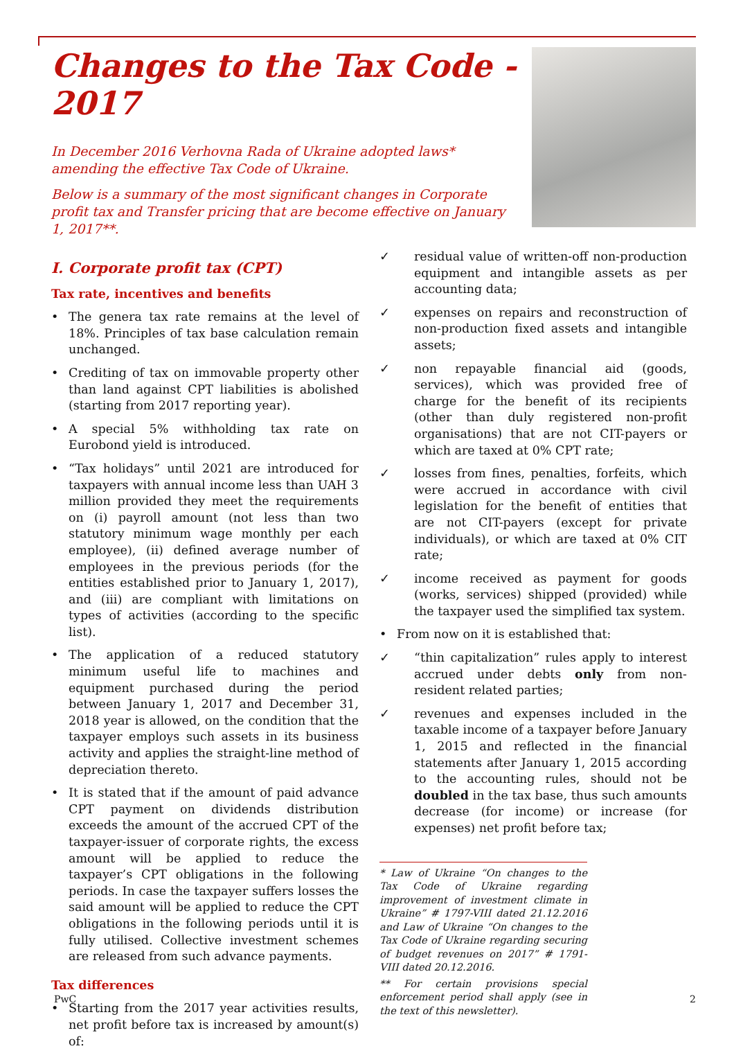Changes to the Tax Code - 2017
In December 2016 Verhovna Rada of Ukraine adopted laws* amending the effective Tax Code of Ukraine.
Below is a summary of the most significant changes in Corporate profit tax and Transfer pricing that are become effective on January 1, 2017**.
I. Corporate profit tax (CPT)
Tax rate, incentives and benefits
• The genera tax rate remains at the level of 18%. Principles of tax base calculation remain unchanged.
• Crediting of tax on immovable property other than land against CPT liabilities is abolished (starting from 2017 reporting year).
• A special 5% withholding tax rate on Eurobond yield is introduced.
• “Tax holidays” until 2021 are introduced for taxpayers with annual income less than UAH 3 million provided they meet the requirements on (i) payroll amount (not less than two statutory minimum wage monthly per each employee), (ii) defined average number of employees in the previous periods (for the entities established prior to January 1, 2017), and (iii) are compliant with limitations on types of activities (according to the specific list).
• The application of a reduced statutory minimum useful life to machines and equipment purchased during the period between January 1, 2017 and December 31, 2018 year is allowed, on the condition that the taxpayer employs such assets in its business activity and applies the straight-line method of depreciation thereto.
• It is stated that if the amount of paid advance CPT payment on dividends distribution exceeds the amount of the accrued CPT of the taxpayer-issuer of corporate rights, the excess amount will be applied to reduce the taxpayer’s CPT obligations in the following periods. In case the taxpayer suffers losses the said amount will be applied to reduce the CPT obligations in the following periods until it is fully utilised. Collective investment schemes are released from such advance payments.
Tax differences
• Starting from the 2017 year activities results, net profit before tax is increased by amount(s) of:
✓ residual value of written-off non-production equipment and intangible assets as per accounting data;
✓ expenses on repairs and reconstruction of non-production fixed assets and intangible assets;
✓ non repayable financial aid (goods, services), which was provided free of charge for the benefit of its recipients (other than duly registered non-profit organisations) that are not CIT-payers or which are taxed at 0% CPT rate;
✓ losses from fines, penalties, forfeits, which were accrued in accordance with civil legislation for the benefit of entities that are not CIT-payers (except for private individuals), or which are taxed at 0% CIT rate;
✓ income received as payment for goods (works, services) shipped (provided) while the taxpayer used the simplified tax system.
• From now on it is established that:
✓ “thin capitalization” rules apply to interest accrued under debts only from non-resident related parties;
✓ revenues and expenses included in the taxable income of a taxpayer before January 1, 2015 and reflected in the financial statements after January 1, 2015 according to the accounting rules, should not be doubled in the tax base, thus such amounts decrease (for income) or increase (for expenses) net profit before tax;
* Law of Ukraine “On changes to the Tax Code of Ukraine regarding improvement of investment climate in Ukraine” # 1797-VIII dated 21.12.2016 and Law of Ukraine “On changes to the Tax Code of Ukraine regarding securing of budget revenues on 2017” # 1791-VIII dated 20.12.2016.
** For certain provisions special enforcement period shall apply (see in the text of this newsletter).
PwC 2